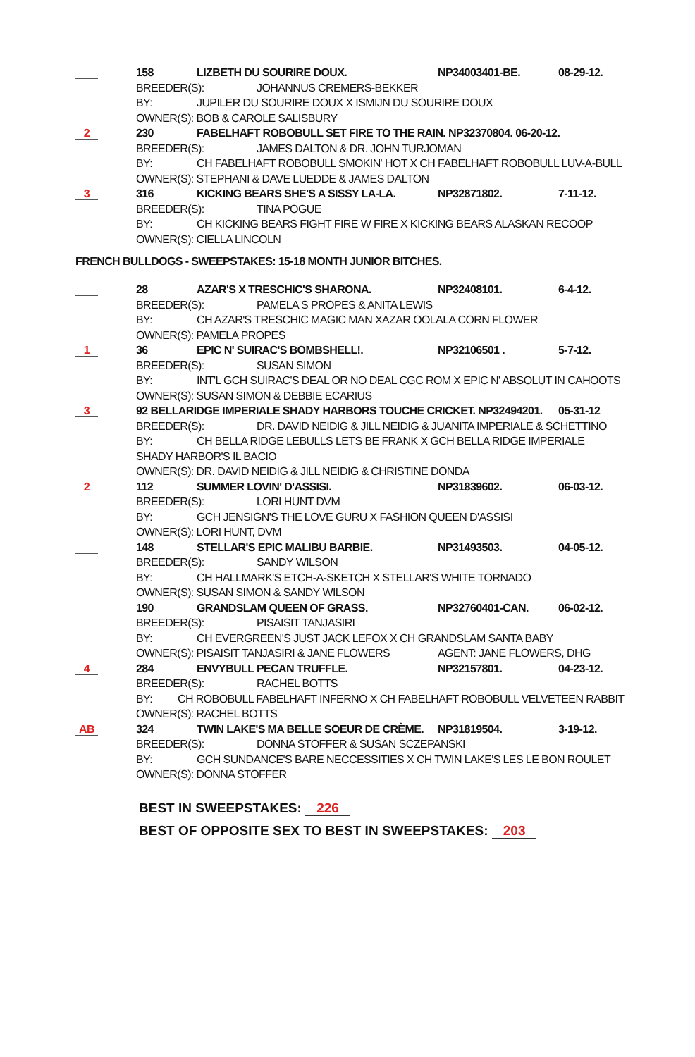158 LIZBETH DU SOURIRE DOUX. NP34003401-BE. 08-29-12.
BREEDER(S): JOHANNUS CREMERS-BEKKER
BY: JUPILER DU SOURIRE DOUX X ISMIJN DU SOURIRE DOUX
OWNER(S): BOB & CAROLE SALISBURY
2
230 FABELHAFT ROBOBULL SET FIRE TO THE RAIN. NP32370804. 06-20-12.
BREEDER(S): JAMES DALTON & DR. JOHN TURJOMAN
BY: CH FABELHAFT ROBOBULL SMOKIN' HOT X CH FABELHAFT ROBOBULL LUV-A-BULL
OWNER(S): STEPHANI & DAVE LUEDDE & JAMES DALTON
3
316 KICKING BEARS SHE'S A SISSY LA-LA. NP32871802. 7-11-12.
BREEDER(S): TINA POGUE
BY: CH KICKING BEARS FIGHT FIRE W FIRE X KICKING BEARS ALASKAN RECOOP
OWNER(S): CIELLA LINCOLN
FRENCH BULLDOGS - SWEEPSTAKES: 15-18 MONTH JUNIOR BITCHES.
28 AZAR'S X TRESCHIC'S SHARONA. NP32408101. 6-4-12.
BREEDER(S): PAMELA S PROPES & ANITA LEWIS
BY: CH AZAR'S TRESCHIC MAGIC MAN XAZAR OOLALA CORN FLOWER
OWNER(S): PAMELA PROPES
1
36 EPIC N' SUIRAC'S BOMBSHELL!. NP32106501 . 5-7-12.
BREEDER(S): SUSAN SIMON
BY: INT'L GCH SUIRAC'S DEAL OR NO DEAL CGC ROM X EPIC N' ABSOLUT IN CAHOOTS
OWNER(S): SUSAN SIMON & DEBBIE ECARIUS
3
92 BELLARIDGE IMPERIALE SHADY HARBORS TOUCHE CRICKET. NP32494201.
05-31-12
BREEDER(S): DR. DAVID NEIDIG & JILL NEIDIG & JUANITA IMPERIALE & SCHETTINO
BY: CH BELLA RIDGE LEBULLS LETS BE FRANK X GCH BELLA RIDGE IMPERIALE
SHADY HARBOR'S IL BACIO
OWNER(S): DR. DAVID NEIDIG & JILL NEIDIG & CHRISTINE DONDA
2
112 SUMMER LOVIN' D'ASSISI. NP31839602. 06-03-12.
BREEDER(S): LORI HUNT DVM
BY: GCH JENSIGN'S THE LOVE GURU X FASHION QUEEN D'ASSISI
OWNER(S): LORI HUNT, DVM
148 STELLAR'S EPIC MALIBU BARBIE. NP31493503. 04-05-12.
BREEDER(S): SANDY WILSON
BY: CH HALLMARK'S ETCH-A-SKETCH X STELLAR'S WHITE TORNADO
OWNER(S): SUSAN SIMON & SANDY WILSON
190 GRANDSLAM QUEEN OF GRASS. NP32760401-CAN. 06-02-12.
BREEDER(S): PISAISIT TANJASIRI
BY: CH EVERGREEN'S JUST JACK LEFOX X CH GRANDSLAM SANTA BABY
OWNER(S): PISAISIT TANJASIRI & JANE FLOWERS AGENT: JANE FLOWERS, DHG
4
284 ENVYBULL PECAN TRUFFLE. NP32157801. 04-23-12.
BREEDER(S): RACHEL BOTTS
BY: CH ROBOBULL FABELHAFT INFERNO X CH FABELHAFT ROBOBULL VELVETEEN RABBIT
OWNER(S): RACHEL BOTTS
AB
324 TWIN LAKE'S MA BELLE SOEUR DE CRÈME.
NP31819504. 3-19-12.
BREEDER(S): DONNA STOFFER & SUSAN SCZEPANSKI
BY: GCH SUNDANCE'S BARE NECCESSITIES X CH TWIN LAKE'S LES LE BON ROULET
OWNER(S): DONNA STOFFER
BEST IN SWEEPSTAKES: 226
BEST OF OPPOSITE SEX TO BEST IN SWEEPSTAKES: 203